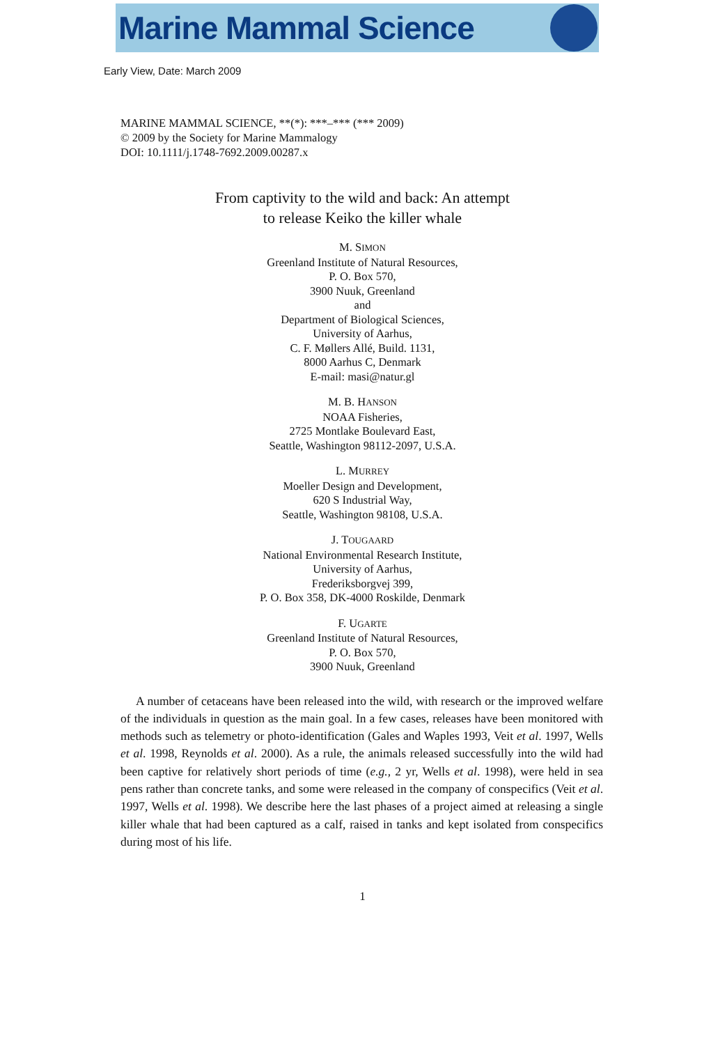Marine Mammal Science
Early View, Date: March 2009
MARINE MAMMAL SCIENCE, **(*): ***–*** (*** 2009)
© 2009 by the Society for Marine Mammalogy
DOI: 10.1111/j.1748-7692.2009.00287.x
From captivity to the wild and back: An attempt
to release Keiko the killer whale
M. SIMON
Greenland Institute of Natural Resources,
P. O. Box 570,
3900 Nuuk, Greenland
and
Department of Biological Sciences,
University of Aarhus,
C. F. Møllers Allé, Build. 1131,
8000 Aarhus C, Denmark
E-mail: masi@natur.gl
M. B. HANSON
NOAA Fisheries,
2725 Montlake Boulevard East,
Seattle, Washington 98112-2097, U.S.A.
L. MURREY
Moeller Design and Development,
620 S Industrial Way,
Seattle, Washington 98108, U.S.A.
J. TOUGAARD
National Environmental Research Institute,
University of Aarhus,
Frederiksborgvej 399,
P. O. Box 358, DK-4000 Roskilde, Denmark
F. UGARTE
Greenland Institute of Natural Resources,
P. O. Box 570,
3900 Nuuk, Greenland
A number of cetaceans have been released into the wild, with research or the improved welfare of the individuals in question as the main goal. In a few cases, releases have been monitored with methods such as telemetry or photo-identification (Gales and Waples 1993, Veit et al. 1997, Wells et al. 1998, Reynolds et al. 2000). As a rule, the animals released successfully into the wild had been captive for relatively short periods of time (e.g., 2 yr, Wells et al. 1998), were held in sea pens rather than concrete tanks, and some were released in the company of conspecifics (Veit et al. 1997, Wells et al. 1998). We describe here the last phases of a project aimed at releasing a single killer whale that had been captured as a calf, raised in tanks and kept isolated from conspecifics during most of his life.
1